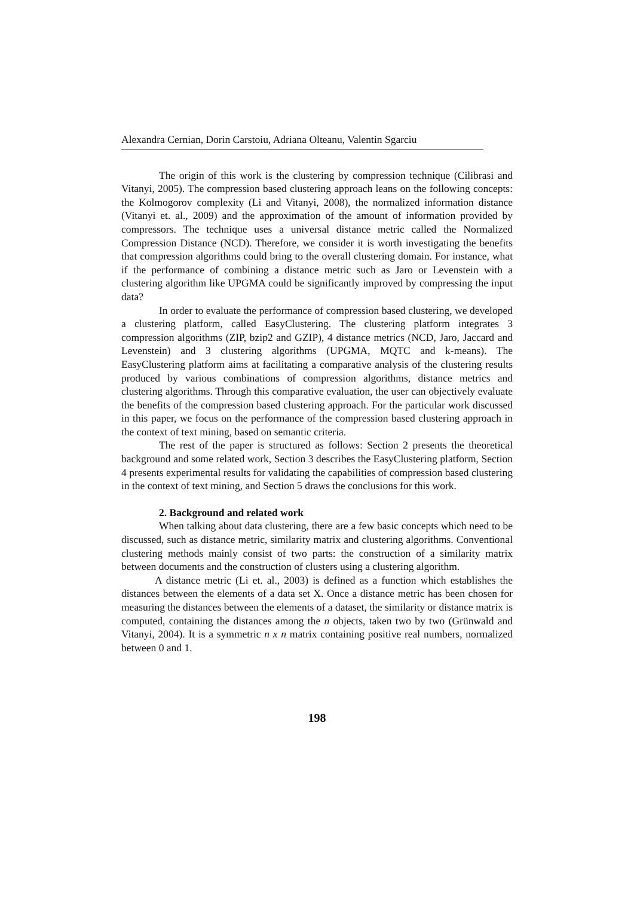Alexandra Cernian, Dorin Carstoiu, Adriana Olteanu, Valentin Sgarciu
The origin of this work is the clustering by compression technique (Cilibrasi and Vitanyi, 2005). The compression based clustering approach leans on the following concepts: the Kolmogorov complexity (Li and Vitanyi, 2008), the normalized information distance (Vitanyi et. al., 2009) and the approximation of the amount of information provided by compressors. The technique uses a universal distance metric called the Normalized Compression Distance (NCD). Therefore, we consider it is worth investigating the benefits that compression algorithms could bring to the overall clustering domain. For instance, what if the performance of combining a distance metric such as Jaro or Levenstein with a clustering algorithm like UPGMA could be significantly improved by compressing the input data?
In order to evaluate the performance of compression based clustering, we developed a clustering platform, called EasyClustering. The clustering platform integrates 3 compression algorithms (ZIP, bzip2 and GZIP), 4 distance metrics (NCD, Jaro, Jaccard and Levenstein) and 3 clustering algorithms (UPGMA, MQTC and k-means). The EasyClustering platform aims at facilitating a comparative analysis of the clustering results produced by various combinations of compression algorithms, distance metrics and clustering algorithms. Through this comparative evaluation, the user can objectively evaluate the benefits of the compression based clustering approach. For the particular work discussed in this paper, we focus on the performance of the compression based clustering approach in the context of text mining, based on semantic criteria.
The rest of the paper is structured as follows: Section 2 presents the theoretical background and some related work, Section 3 describes the EasyClustering platform, Section 4 presents experimental results for validating the capabilities of compression based clustering in the context of text mining, and Section 5 draws the conclusions for this work.
2. Background and related work
When talking about data clustering, there are a few basic concepts which need to be discussed, such as distance metric, similarity matrix and clustering algorithms. Conventional clustering methods mainly consist of two parts: the construction of a similarity matrix between documents and the construction of clusters using a clustering algorithm.
A distance metric (Li et. al., 2003) is defined as a function which establishes the distances between the elements of a data set X. Once a distance metric has been chosen for measuring the distances between the elements of a dataset, the similarity or distance matrix is computed, containing the distances among the n objects, taken two by two (Grünwald and Vitanyi, 2004). It is a symmetric n x n matrix containing positive real numbers, normalized between 0 and 1.
198